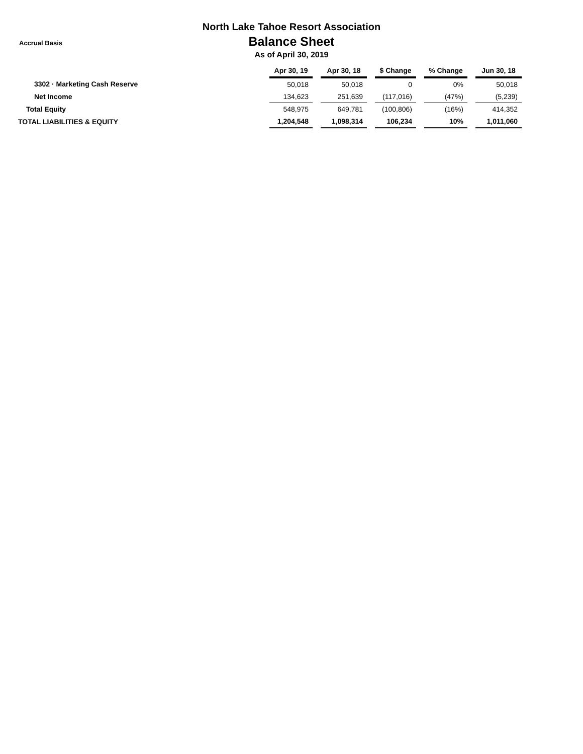Accrual Basis
North Lake Tahoe Resort Association
Balance Sheet
As of April 30, 2019
| | Apr 30, 19 | | Apr 30, 18 | | $ Change | | % Change | | Jun 30, 18 |
| 3302 · Marketing Cash Reserve | 50,018 | | 50,018 | | 0 | | 0% | | 50,018 |
| Net Income | 134,623 | | 251,639 | | (117,016) | | (47%) | | (5,239) |
| Total Equity | 548,975 | | 649,781 | | (100,806) | | (16%) | | 414,352 |
| TOTAL LIABILITIES & EQUITY | 1,204,548 | | 1,098,314 | | 106,234 | | 10% | | 1,011,060 |